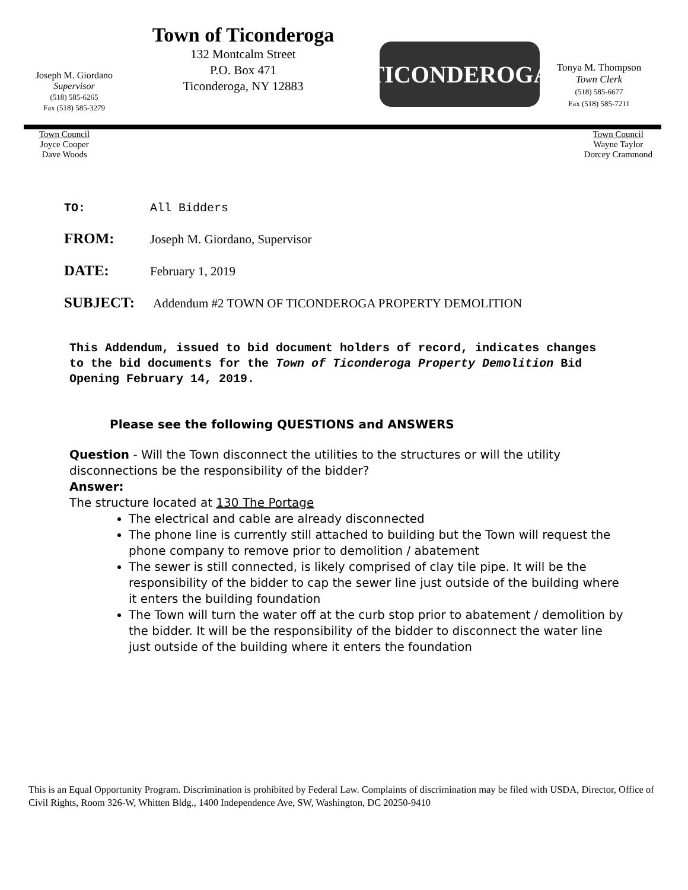Joseph M. Giordano
Supervisor
(518) 585-6265
Fax (518) 585-3279
Town of Ticonderoga
132 Montcalm Street
P.O. Box 471
Ticonderoga, NY 12883
TICONDEROGA
Tonya M. Thompson
Town Clerk
(518) 585-6677
Fax (518) 585-7211
Town Council
Joyce Cooper
Dave Woods
Town Council
Wayne Taylor
Dorcey Crammond
TO: All Bidders
FROM: Joseph M. Giordano, Supervisor
DATE: February 1, 2019
SUBJECT: Addendum #2 TOWN OF TICONDEROGA PROPERTY DEMOLITION
This Addendum, issued to bid document holders of record, indicates changes to the bid documents for the Town of Ticonderoga Property Demolition Bid Opening February 14, 2019.
Please see the following QUESTIONS and ANSWERS
Question - Will the Town disconnect the utilities to the structures or will the utility disconnections be the responsibility of the bidder?
Answer:
The structure located at 130 The Portage
The electrical and cable are already disconnected
The phone line is currently still attached to building but the Town will request the phone company to remove prior to demolition / abatement
The sewer is still connected, is likely comprised of clay tile pipe. It will be the responsibility of the bidder to cap the sewer line just outside of the building where it enters the building foundation
The Town will turn the water off at the curb stop prior to abatement / demolition by the bidder. It will be the responsibility of the bidder to disconnect the water line just outside of the building where it enters the foundation
This is an Equal Opportunity Program. Discrimination is prohibited by Federal Law. Complaints of discrimination may be filed with USDA, Director, Office of Civil Rights, Room 326-W, Whitten Bldg., 1400 Independence Ave, SW, Washington, DC 20250-9410